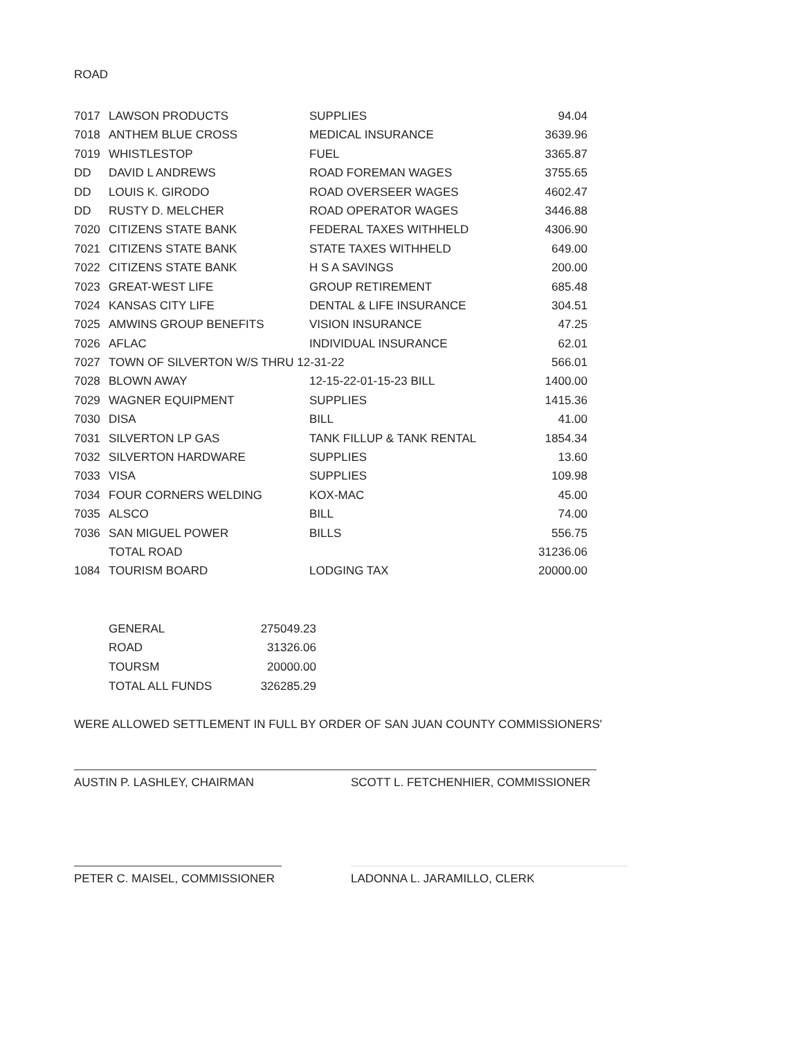ROAD
| 7017 | LAWSON PRODUCTS | SUPPLIES | 94.04 |
| 7018 | ANTHEM BLUE CROSS | MEDICAL INSURANCE | 3639.96 |
| 7019 | WHISTLESTOP | FUEL | 3365.87 |
| DD | DAVID L ANDREWS | ROAD FOREMAN WAGES | 3755.65 |
| DD | LOUIS K. GIRODO | ROAD OVERSEER WAGES | 4602.47 |
| DD | RUSTY D. MELCHER | ROAD OPERATOR WAGES | 3446.88 |
| 7020 | CITIZENS STATE BANK | FEDERAL TAXES WITHHELD | 4306.90 |
| 7021 | CITIZENS STATE BANK | STATE TAXES WITHHELD | 649.00 |
| 7022 | CITIZENS STATE BANK | H S A SAVINGS | 200.00 |
| 7023 | GREAT-WEST LIFE | GROUP RETIREMENT | 685.48 |
| 7024 | KANSAS CITY LIFE | DENTAL & LIFE INSURANCE | 304.51 |
| 7025 | AMWINS GROUP BENEFITS | VISION INSURANCE | 47.25 |
| 7026 | AFLAC | INDIVIDUAL INSURANCE | 62.01 |
| 7027 | TOWN OF SILVERTON W/S THRU 12-31-22 | | 566.01 |
| 7028 | BLOWN AWAY | 12-15-22-01-15-23 BILL | 1400.00 |
| 7029 | WAGNER EQUIPMENT | SUPPLIES | 1415.36 |
| 7030 | DISA | BILL | 41.00 |
| 7031 | SILVERTON LP GAS | TANK FILLUP & TANK RENTAL | 1854.34 |
| 7032 | SILVERTON HARDWARE | SUPPLIES | 13.60 |
| 7033 | VISA | SUPPLIES | 109.98 |
| 7034 | FOUR CORNERS WELDING | KOX-MAC | 45.00 |
| 7035 | ALSCO | BILL | 74.00 |
| 7036 | SAN MIGUEL POWER | BILLS | 556.75 |
| | TOTAL ROAD | | 31236.06 |
| 1084 | TOURISM BOARD | LODGING TAX | 20000.00 |
| GENERAL | 275049.23 |
| ROAD | 31326.06 |
| TOURSM | 20000.00 |
| TOTAL ALL FUNDS | 326285.29 |
WERE ALLOWED SETTLEMENT IN FULL BY ORDER OF SAN JUAN COUNTY COMMISSIONERS'
AUSTIN P. LASHLEY, CHAIRMAN SCOTT L. FETCHENHIER, COMMISSIONER
PETER C. MAISEL, COMMISSIONER LADONNA L. JARAMILLO, CLERK